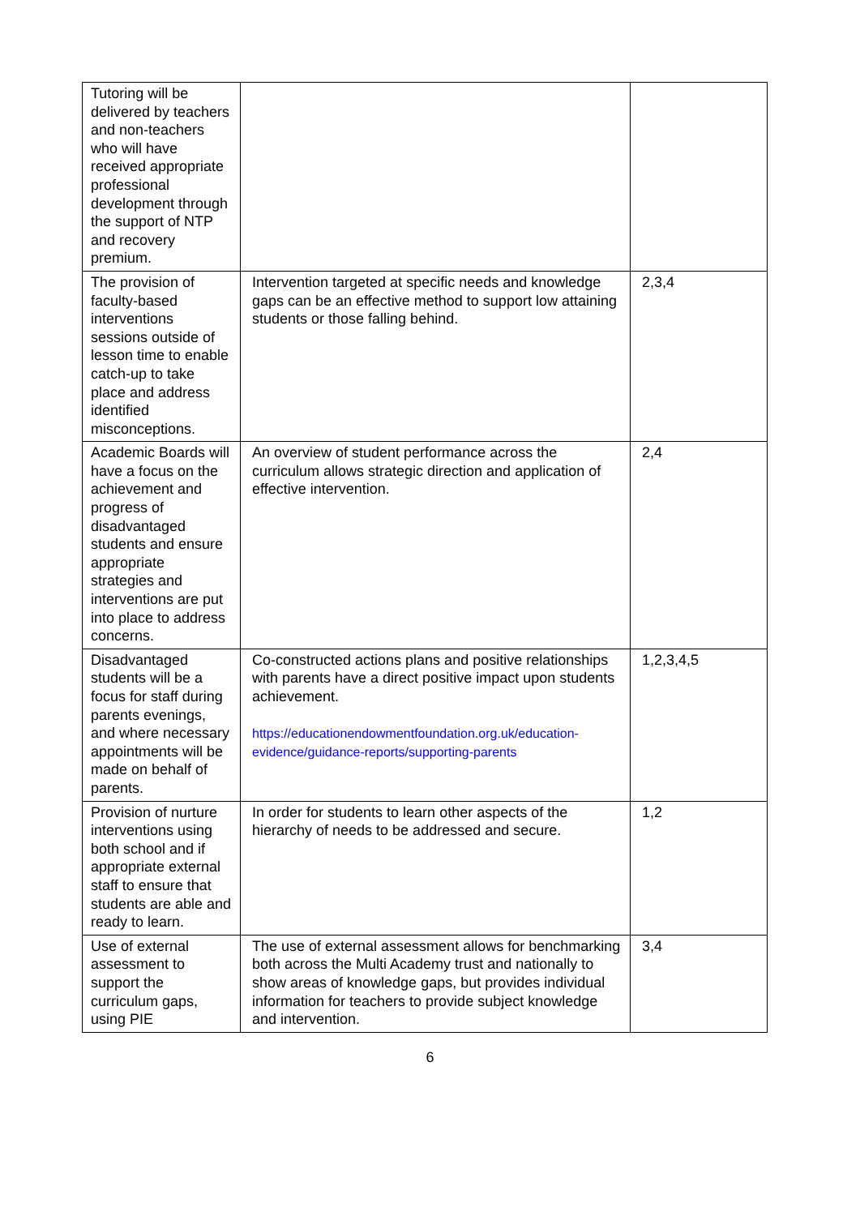| Tutoring will be delivered by teachers and non-teachers who will have received appropriate professional development through the support of NTP and recovery premium. | | |
| The provision of faculty-based interventions sessions outside of lesson time to enable catch-up to take place and address identified misconceptions. | Intervention targeted at specific needs and knowledge gaps can be an effective method to support low attaining students or those falling behind. | 2,3,4 |
| Academic Boards will have a focus on the achievement and progress of disadvantaged students and ensure appropriate strategies and interventions are put into place to address concerns. | An overview of student performance across the curriculum allows strategic direction and application of effective intervention. | 2,4 |
| Disadvantaged students will be a focus for staff during parents evenings, and where necessary appointments will be made on behalf of parents. | Co-constructed actions plans and positive relationships with parents have a direct positive impact upon students achievement. https://educationendowmentfoundation.org.uk/education-evidence/guidance-reports/supporting-parents | 1,2,3,4,5 |
| Provision of nurture interventions using both school and if appropriate external staff to ensure that students are able and ready to learn. | In order for students to learn other aspects of the hierarchy of needs to be addressed and secure. | 1,2 |
| Use of external assessment to support the curriculum gaps, using PIE | The use of external assessment allows for benchmarking both across the Multi Academy trust and nationally to show areas of knowledge gaps, but provides individual information for teachers to provide subject knowledge and intervention. | 3,4 |
6